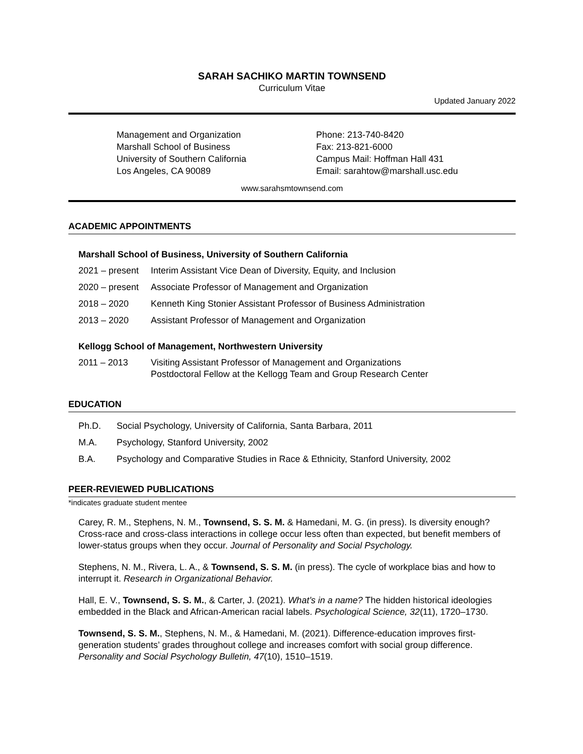SARAH SACHIKO MARTIN TOWNSEND
Curriculum Vitae
Updated January 2022
Management and Organization
Marshall School of Business
University of Southern California
Los Angeles, CA 90089
Phone: 213-740-8420
Fax: 213-821-6000
Campus Mail: Hoffman Hall 431
Email: sarahtow@marshall.usc.edu
www.sarahsmtownsend.com
ACADEMIC APPOINTMENTS
Marshall School of Business, University of Southern California
2021 – present Interim Assistant Vice Dean of Diversity, Equity, and Inclusion
2020 – present Associate Professor of Management and Organization
2018 – 2020 Kenneth King Stonier Assistant Professor of Business Administration
2013 – 2020 Assistant Professor of Management and Organization
Kellogg School of Management, Northwestern University
2011 – 2013 Visiting Assistant Professor of Management and Organizations
Postdoctoral Fellow at the Kellogg Team and Group Research Center
EDUCATION
Ph.D. Social Psychology, University of California, Santa Barbara, 2011
M.A. Psychology, Stanford University, 2002
B.A. Psychology and Comparative Studies in Race & Ethnicity, Stanford University, 2002
PEER-REVIEWED PUBLICATIONS
*indicates graduate student mentee
Carey, R. M., Stephens, N. M., Townsend, S. S. M. & Hamedani, M. G. (in press). Is diversity enough? Cross-race and cross-class interactions in college occur less often than expected, but benefit members of lower-status groups when they occur. Journal of Personality and Social Psychology.
Stephens, N. M., Rivera, L. A., & Townsend, S. S. M. (in press). The cycle of workplace bias and how to interrupt it. Research in Organizational Behavior.
Hall, E. V., Townsend, S. S. M., & Carter, J. (2021). What’s in a name? The hidden historical ideologies embedded in the Black and African-American racial labels. Psychological Science, 32(11), 1720–1730.
Townsend, S. S. M., Stephens, N. M., & Hamedani, M. (2021). Difference-education improves first-generation students’ grades throughout college and increases comfort with social group difference. Personality and Social Psychology Bulletin, 47(10), 1510–1519.